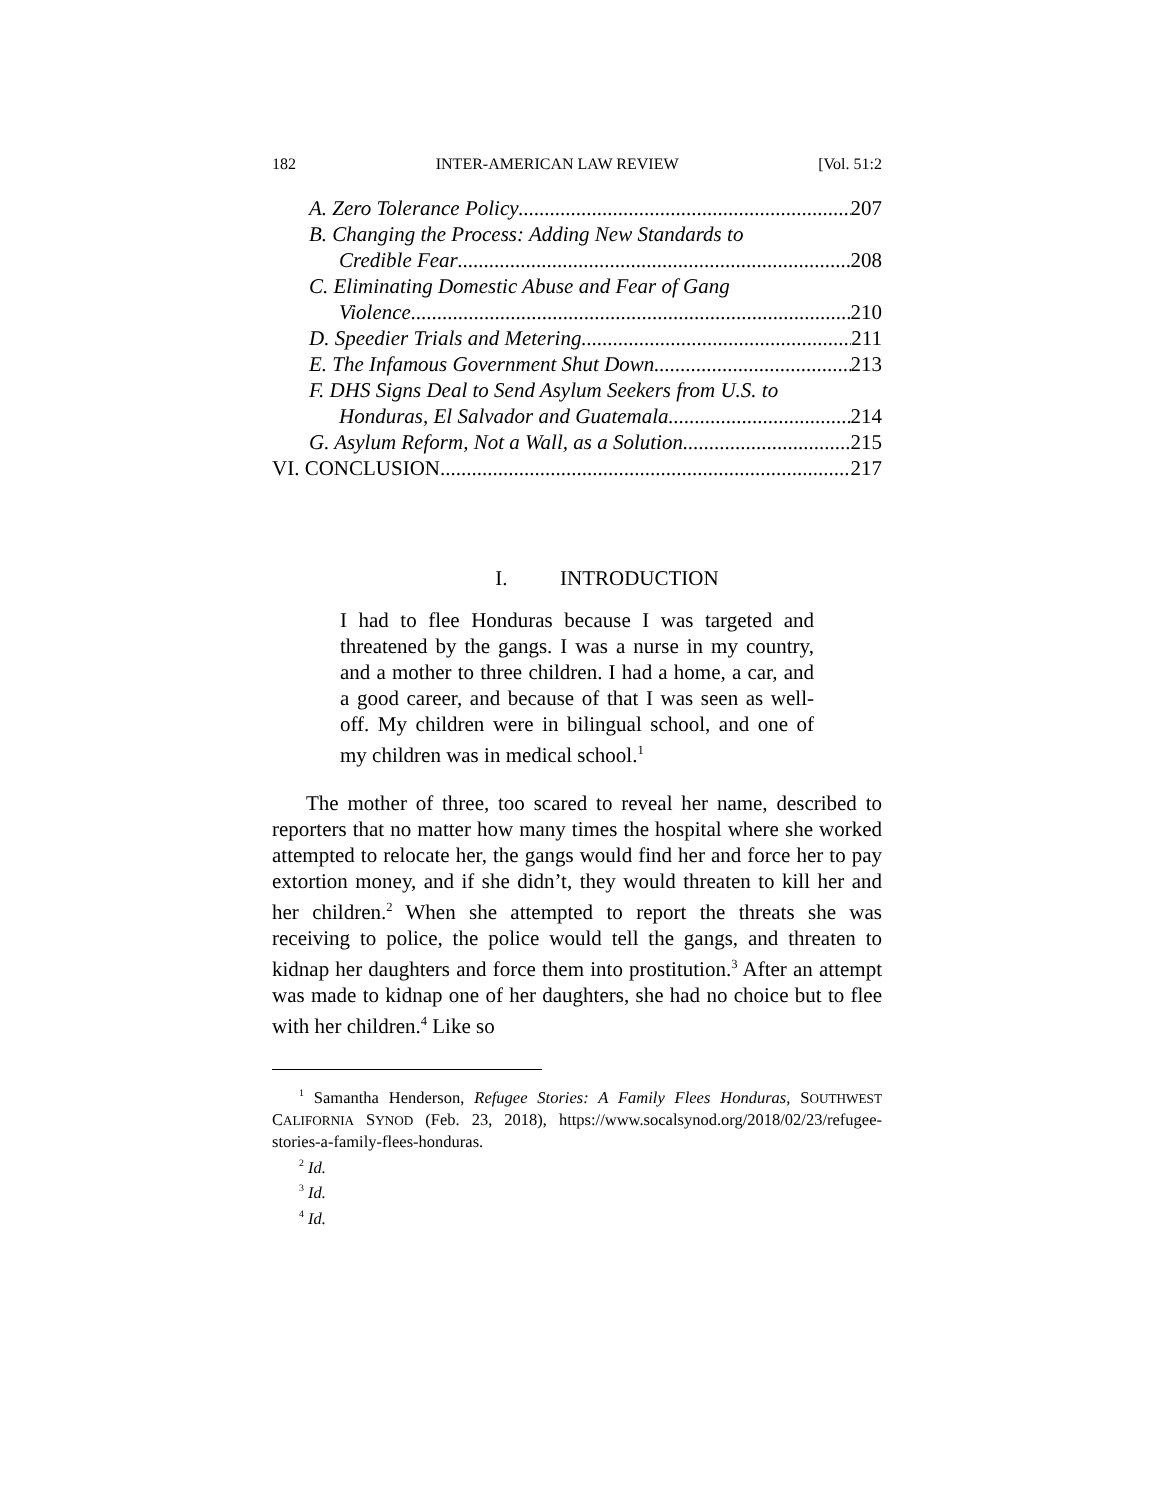182 INTER-AMERICAN LAW REVIEW [Vol. 51:2
A. Zero Tolerance Policy 207
B. Changing the Process: Adding New Standards to
Credible Fear 208
C. Eliminating Domestic Abuse and Fear of Gang
Violence 210
D. Speedier Trials and Metering 211
E. The Infamous Government Shut Down 213
F. DHS Signs Deal to Send Asylum Seekers from U.S. to
Honduras, El Salvador and Guatemala. 214
G. Asylum Reform, Not a Wall, as a Solution. 215
VI. CONCLUSION 217
I. INTRODUCTION
I had to flee Honduras because I was targeted and threatened by the gangs. I was a nurse in my country, and a mother to three children. I had a home, a car, and a good career, and because of that I was seen as well-off. My children were in bilingual school, and one of my children was in medical school.<sup>1</sup>
The mother of three, too scared to reveal her name, described to reporters that no matter how many times the hospital where she worked attempted to relocate her, the gangs would find her and force her to pay extortion money, and if she didn’t, they would threaten to kill her and her children.<sup>2</sup> When she attempted to report the threats she was receiving to police, the police would tell the gangs, and threaten to kidnap her daughters and force them into prostitution.<sup>3</sup> After an attempt was made to kidnap one of her daughters, she had no choice but to flee with her children.<sup>4</sup> Like so
<sup>1</sup> Samantha Henderson, Refugee Stories: A Family Flees Honduras, SOUTHWEST CALIFORNIA SYNOD (Feb. 23, 2018), https://www.socalsynod.org/2018/02/23/refugee-stories-a-family-flees-honduras.
<sup>2</sup> Id.
<sup>3</sup> Id.
<sup>4</sup> Id.